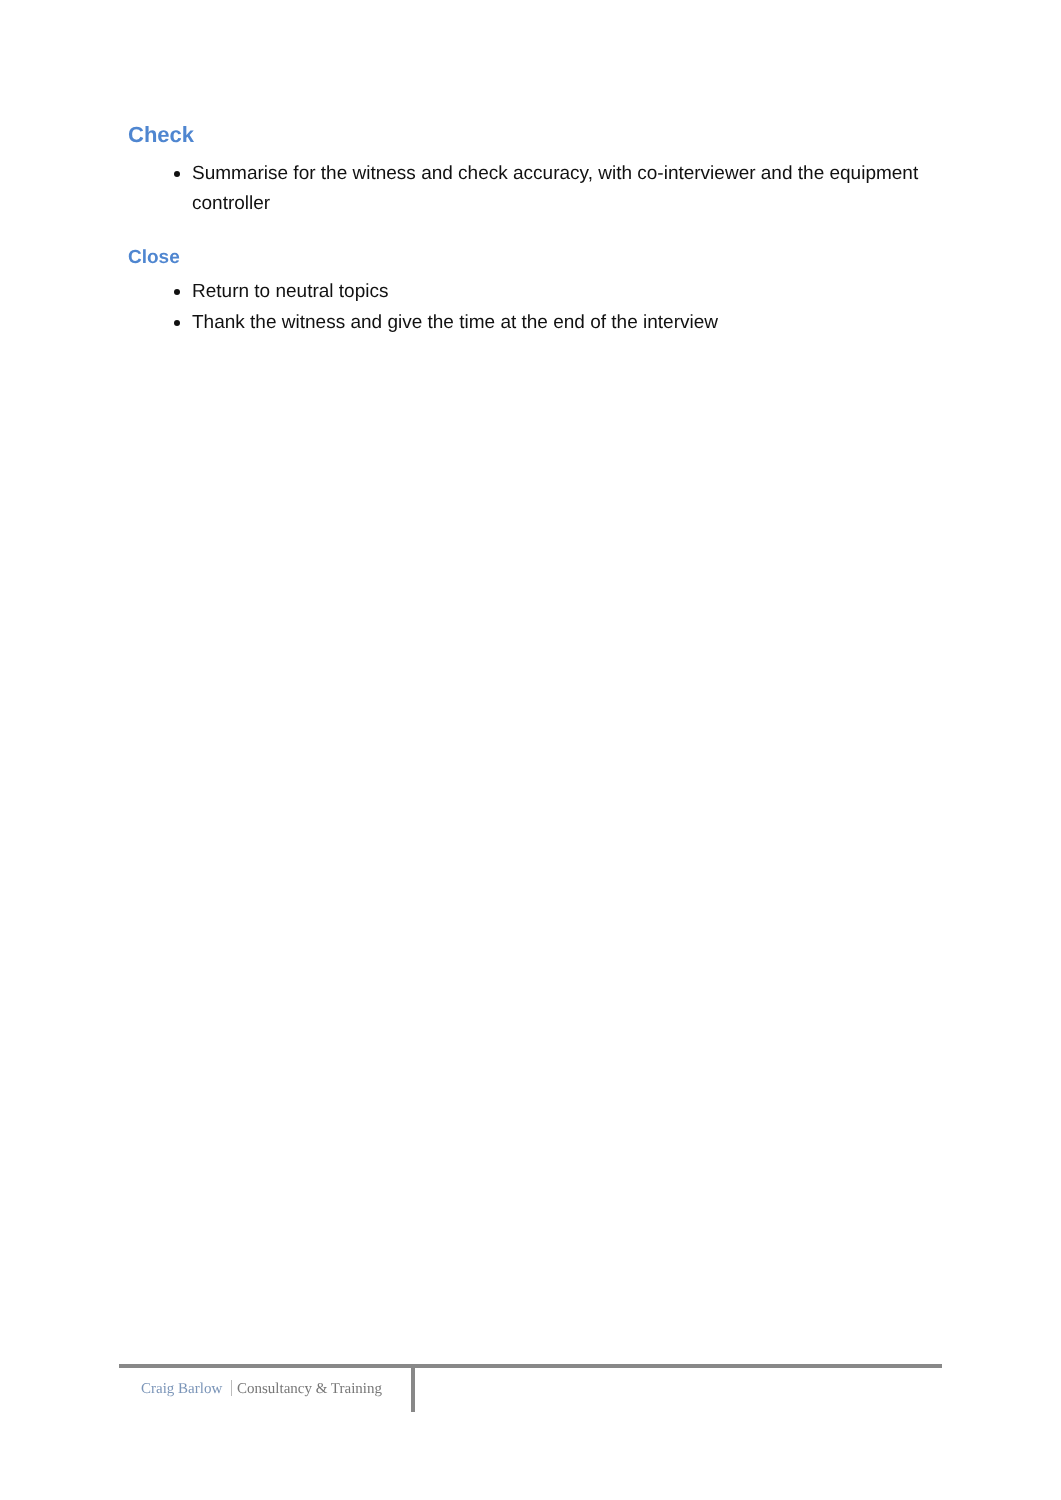Check
Summarise for the witness and check accuracy, with co-interviewer and the equipment controller
Close
Return to neutral topics
Thank the witness and give the time at the end of the interview
Craig Barlow Consultancy & Training